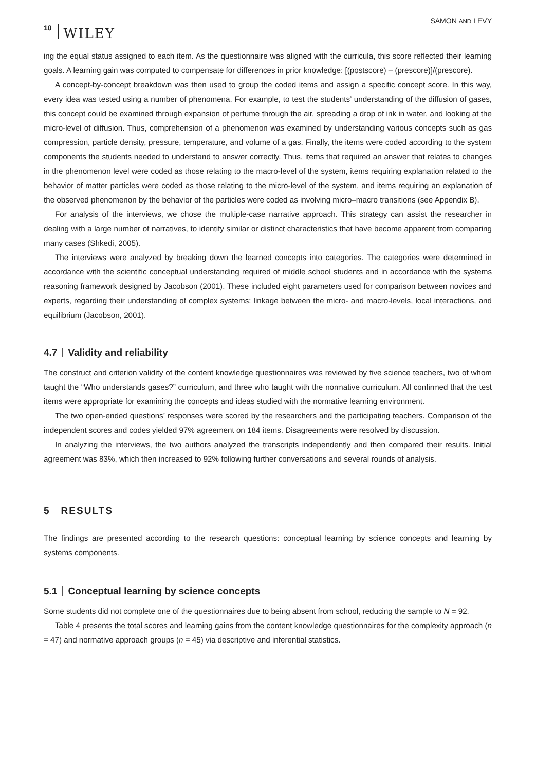10 WILEY SAMON AND LEVY
ing the equal status assigned to each item. As the questionnaire was aligned with the curricula, this score reflected their learning goals. A learning gain was computed to compensate for differences in prior knowledge: [(postscore) – (prescore)]/(prescore).
A concept-by-concept breakdown was then used to group the coded items and assign a specific concept score. In this way, every idea was tested using a number of phenomena. For example, to test the students’ understanding of the diffusion of gases, this concept could be examined through expansion of perfume through the air, spreading a drop of ink in water, and looking at the micro-level of diffusion. Thus, comprehension of a phenomenon was examined by understanding various concepts such as gas compression, particle density, pressure, temperature, and volume of a gas. Finally, the items were coded according to the system components the students needed to understand to answer correctly. Thus, items that required an answer that relates to changes in the phenomenon level were coded as those relating to the macro-level of the system, items requiring explanation related to the behavior of matter particles were coded as those relating to the micro-level of the system, and items requiring an explanation of the observed phenomenon by the behavior of the particles were coded as involving micro–macro transitions (see Appendix B).
For analysis of the interviews, we chose the multiple-case narrative approach. This strategy can assist the researcher in dealing with a large number of narratives, to identify similar or distinct characteristics that have become apparent from comparing many cases (Shkedi, 2005).
The interviews were analyzed by breaking down the learned concepts into categories. The categories were determined in accordance with the scientific conceptual understanding required of middle school students and in accordance with the systems reasoning framework designed by Jacobson (2001). These included eight parameters used for comparison between novices and experts, regarding their understanding of complex systems: linkage between the micro- and macro-levels, local interactions, and equilibrium (Jacobson, 2001).
4.7 Validity and reliability
The construct and criterion validity of the content knowledge questionnaires was reviewed by five science teachers, two of whom taught the “Who understands gases?” curriculum, and three who taught with the normative curriculum. All confirmed that the test items were appropriate for examining the concepts and ideas studied with the normative learning environment.
The two open-ended questions’ responses were scored by the researchers and the participating teachers. Comparison of the independent scores and codes yielded 97% agreement on 184 items. Disagreements were resolved by discussion.
In analyzing the interviews, the two authors analyzed the transcripts independently and then compared their results. Initial agreement was 83%, which then increased to 92% following further conversations and several rounds of analysis.
5 RESULTS
The findings are presented according to the research questions: conceptual learning by science concepts and learning by systems components.
5.1 Conceptual learning by science concepts
Some students did not complete one of the questionnaires due to being absent from school, reducing the sample to N = 92.
Table 4 presents the total scores and learning gains from the content knowledge questionnaires for the complexity approach (n = 47) and normative approach groups (n = 45) via descriptive and inferential statistics.